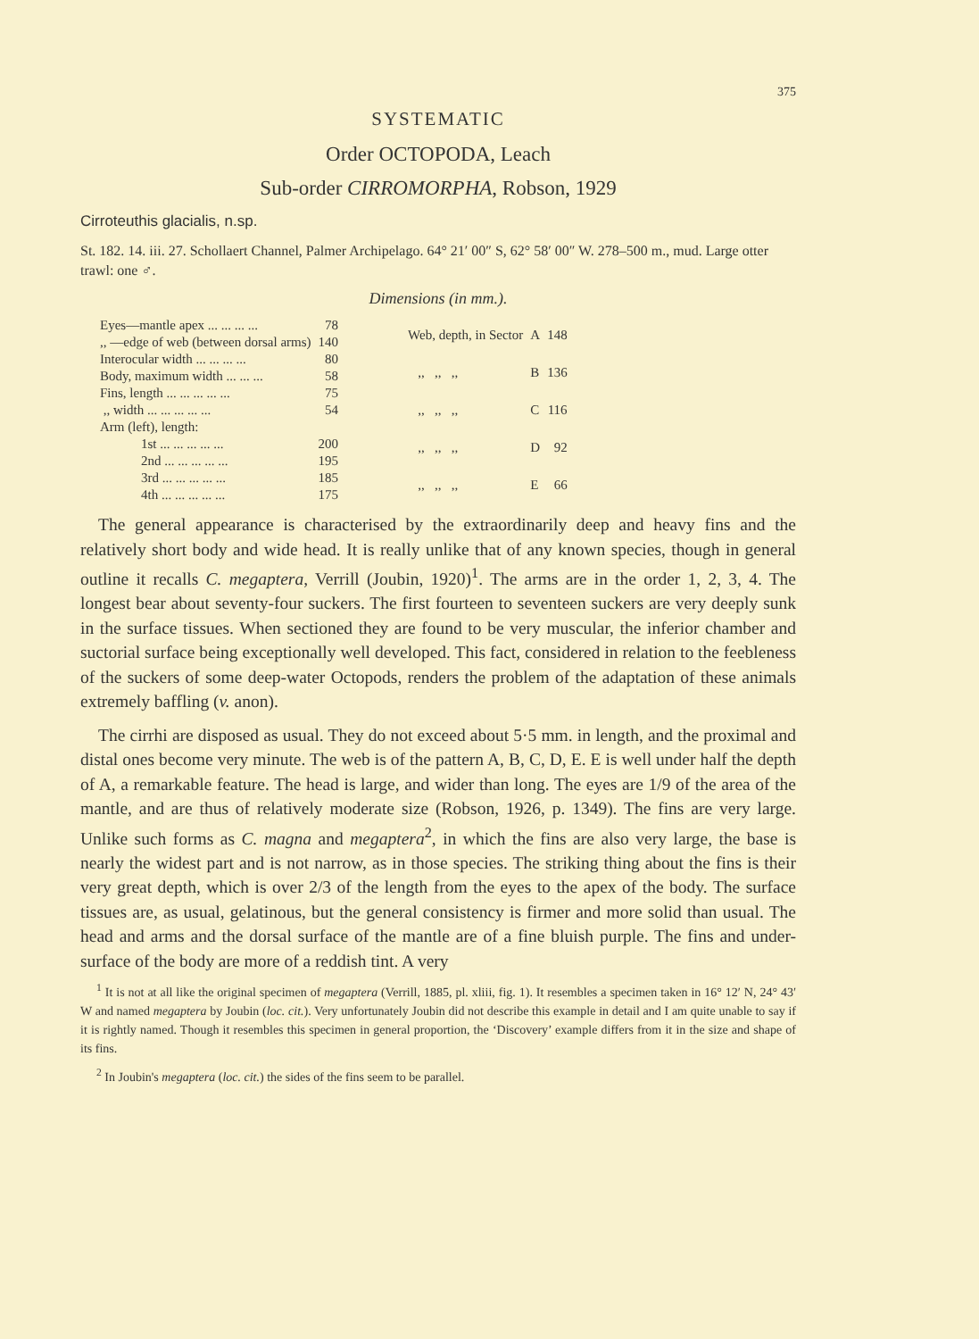375
SYSTEMATIC
Order OCTOPODA, Leach
Sub-order CIRROMORPHA, Robson, 1929
Cirroteuthis glacialis, n.sp.
St. 182. 14. iii. 27. Schollaert Channel, Palmer Archipelago. 64° 21′ 00″ S, 62° 58′ 00″ W. 278–500 m., mud. Large otter trawl: one ♂.
Dimensions (in mm.).
| Eyes—mantle apex ... ... ... ... | 78 |
| ,, —edge of web (between dorsal arms) | 140 |
| Interocular width ... ... ... ... | 80 |
| Body, maximum width ... ... ... | 58 |
| Fins, length ... ... ... ... ... | 75 |
| ,, width ... ... ... ... ... | 54 |
| Arm (left), length: | |
| 1st ... ... ... ... ... | 200 |
| 2nd ... ... ... ... ... | 195 |
| 3rd ... ... ... ... ... | 185 |
| 4th ... ... ... ... ... | 175 |
| Web, depth, in Sector | A | 148 |
| ,, ,, ,, | B | 136 |
| ,, ,, ,, | C | 116 |
| ,, ,, ,, | D | 92 |
| ,, ,, ,, | E | 66 |
The general appearance is characterised by the extraordinarily deep and heavy fins and the relatively short body and wide head. It is really unlike that of any known species, though in general outline it recalls C. megaptera, Verrill (Joubin, 1920)<sup>1</sup>. The arms are in the order 1, 2, 3, 4. The longest bear about seventy-four suckers. The first fourteen to seventeen suckers are very deeply sunk in the surface tissues. When sectioned they are found to be very muscular, the inferior chamber and suctorial surface being exceptionally well developed. This fact, considered in relation to the feebleness of the suckers of some deep-water Octopods, renders the problem of the adaptation of these animals extremely baffling (v. anon).
The cirrhi are disposed as usual. They do not exceed about 5·5 mm. in length, and the proximal and distal ones become very minute. The web is of the pattern A, B, C, D, E. E is well under half the depth of A, a remarkable feature. The head is large, and wider than long. The eyes are 1/9 of the area of the mantle, and are thus of relatively moderate size (Robson, 1926, p. 1349). The fins are very large. Unlike such forms as C. magna and megaptera<sup>2</sup>, in which the fins are also very large, the base is nearly the widest part and is not narrow, as in those species. The striking thing about the fins is their very great depth, which is over 2/3 of the length from the eyes to the apex of the body. The surface tissues are, as usual, gelatinous, but the general consistency is firmer and more solid than usual. The head and arms and the dorsal surface of the mantle are of a fine bluish purple. The fins and under-surface of the body are more of a reddish tint. A very
<sup>1</sup> It is not at all like the original specimen of megaptera (Verrill, 1885, pl. xliii, fig. 1). It resembles a specimen taken in 16° 12′ N, 24° 43′ W and named megaptera by Joubin (loc. cit.). Very unfortunately Joubin did not describe this example in detail and I am quite unable to say if it is rightly named. Though it resembles this specimen in general proportion, the ‘Discovery’ example differs from it in the size and shape of its fins.
<sup>2</sup> In Joubin's megaptera (loc. cit.) the sides of the fins seem to be parallel.